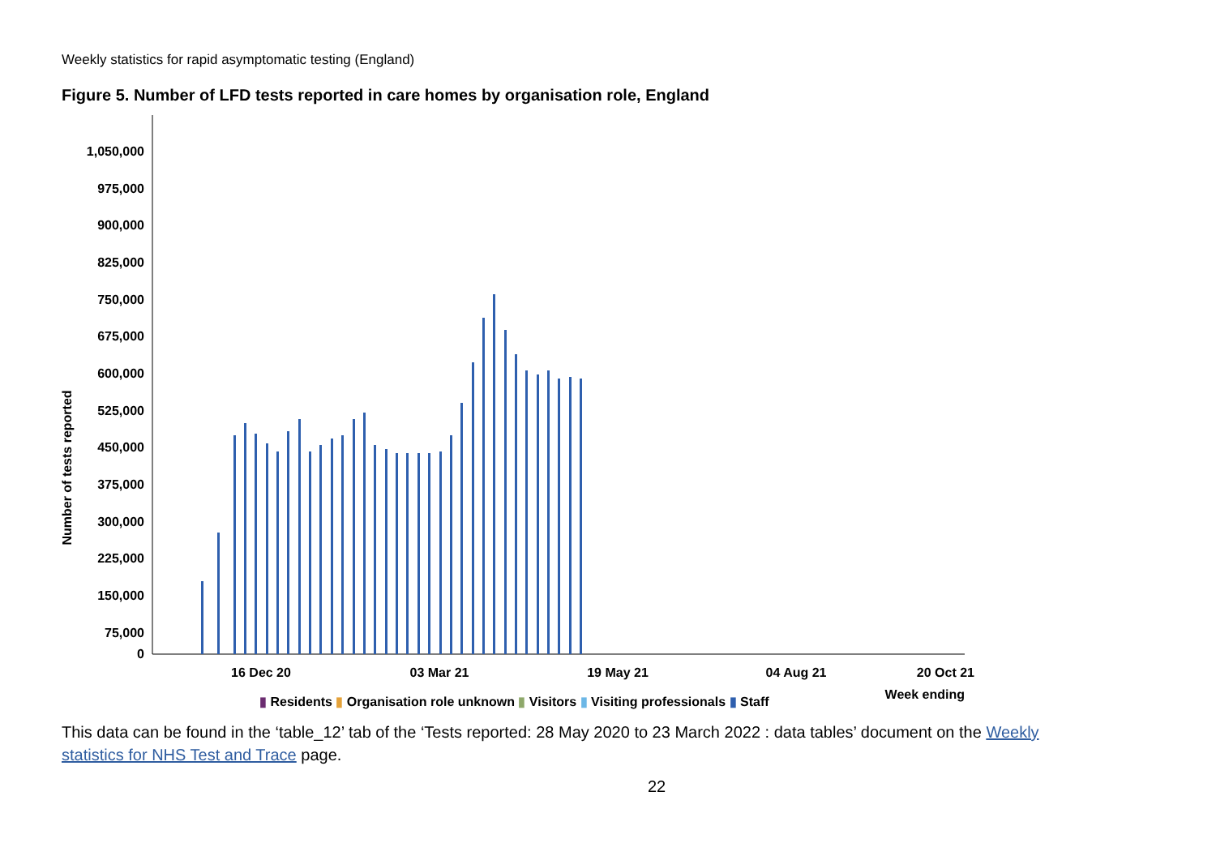Weekly statistics for rapid asymptomatic testing (England)
Figure 5. Number of LFD tests reported in care homes by organisation role, England
Number of tests reported
1,050,000
975,000
900,000
825,000
750,000
675,000
600,000
525,000
450,000
375,000
300,000
225,000
150,000
75,000
0
16 Dec 20
03 Mar 21
19 May 21
04 Aug 21
20 Oct 21
Week ending
▮ Residents ▮ Organisation role unknown ▮ Visitors ▮ Visiting professionals ▮ Staff
This data can be found in the ‘table_12’ tab of the ‘Tests reported: 28 May 2020 to 23 March 2022 : data tables’ document on the Weekly statistics for NHS Test and Trace page.
22